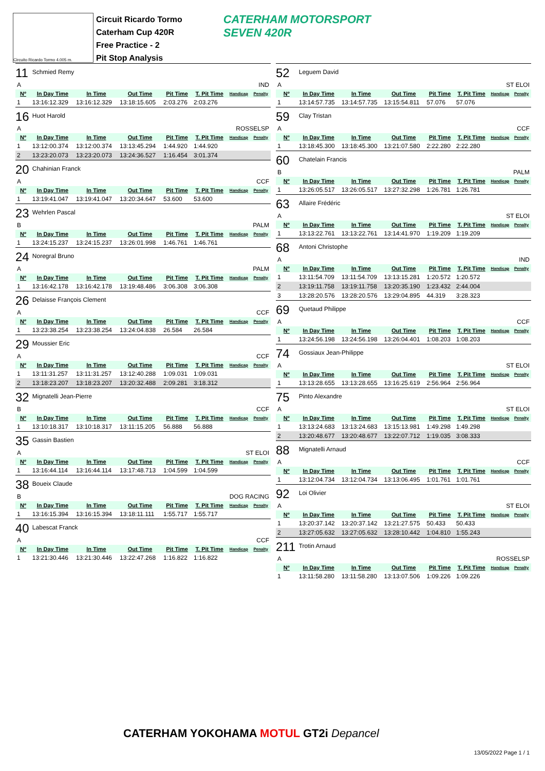Circuito Ricardo Tormo 4.005 m.
Circuit Ricardo Tormo
Caterham Cup 420R
Free Practice - 2
Pit Stop Analysis
CATERHAM MOTORSPORT
SEVEN 420R
| 11 | Schmied Remy | | | | | | |
| A | IND | | | | | | |
| Nº | In Day Time | In Time | Out Time | Pit Time | T. Pit Time | Handicap | Penalty |
| 1 | 13:16:12.329 | 13:16:12.329 | 13:18:15.605 | 2:03.276 | 2:03.276 | | |
| 16 | Huot Harold | | | | | | |
| A | ROSSELSP | | | | | | |
| Nº | In Day Time | In Time | Out Time | Pit Time | T. Pit Time | Handicap | Penalty |
| 1 | 13:12:00.374 | 13:12:00.374 | 13:13:45.294 | 1:44.920 | 1:44.920 | | |
| 2 | 13:23:20.073 | 13:23:20.073 | 13:24:36.527 | 1:16.454 | 3:01.374 | | |
| 20 | Chahinian Franck | | | | | | |
| A | CCF | | | | | | |
| Nº | In Day Time | In Time | Out Time | Pit Time | T. Pit Time | Handicap | Penalty |
| 1 | 13:19:41.047 | 13:19:41.047 | 13:20:34.647 | 53.600 | 53.600 | | |
| 23 | Wehrlen Pascal | | | | | | |
| B | PALM | | | | | | |
| Nº | In Day Time | In Time | Out Time | Pit Time | T. Pit Time | Handicap | Penalty |
| 1 | 13:24:15.237 | 13:24:15.237 | 13:26:01.998 | 1:46.761 | 1:46.761 | | |
| 24 | Noregral Bruno | | | | | | |
| A | PALM | | | | | | |
| Nº | In Day Time | In Time | Out Time | Pit Time | T. Pit Time | Handicap | Penalty |
| 1 | 13:16:42.178 | 13:16:42.178 | 13:19:48.486 | 3:06.308 | 3:06.308 | | |
| 26 | Delaisse François Clement | | | | | | |
| A | CCF | | | | | | |
| Nº | In Day Time | In Time | Out Time | Pit Time | T. Pit Time | Handicap | Penalty |
| 1 | 13:23:38.254 | 13:23:38.254 | 13:24:04.838 | 26.584 | 26.584 | | |
| 29 | Moussier Eric | | | | | | |
| A | CCF | | | | | | |
| Nº | In Day Time | In Time | Out Time | Pit Time | T. Pit Time | Handicap | Penalty |
| 1 | 13:11:31.257 | 13:11:31.257 | 13:12:40.288 | 1:09.031 | 1:09.031 | | |
| 2 | 13:18:23.207 | 13:18:23.207 | 13:20:32.488 | 2:09.281 | 3:18.312 | | |
| 32 | Mignatelli Jean-Pierre | | | | | | |
| B | CCF | | | | | | |
| Nº | In Day Time | In Time | Out Time | Pit Time | T. Pit Time | Handicap | Penalty |
| 1 | 13:10:18.317 | 13:10:18.317 | 13:11:15.205 | 56.888 | 56.888 | | |
| 35 | Gassin Bastien | | | | | | |
| A | ST ELOI | | | | | | |
| Nº | In Day Time | In Time | Out Time | Pit Time | T. Pit Time | Handicap | Penalty |
| 1 | 13:16:44.114 | 13:16:44.114 | 13:17:48.713 | 1:04.599 | 1:04.599 | | |
| 38 | Boueix Claude | | | | | | |
| B | DOG RACING | | | | | | |
| Nº | In Day Time | In Time | Out Time | Pit Time | T. Pit Time | Handicap | Penalty |
| 1 | 13:16:15.394 | 13:16:15.394 | 13:18:11.111 | 1:55.717 | 1:55.717 | | |
| 40 | Labescat Franck | | | | | | |
| A | CCF | | | | | | |
| Nº | In Day Time | In Time | Out Time | Pit Time | T. Pit Time | Handicap | Penalty |
| 1 | 13:21:30.446 | 13:21:30.446 | 13:22:47.268 | 1:16.822 | 1:16.822 | | |
| 52 | Leguem David | | | | | | |
| A | ST ELOI | | | | | | |
| Nº | In Day Time | In Time | Out Time | Pit Time | T. Pit Time | Handicap | Penalty |
| 1 | 13:14:57.735 | 13:14:57.735 | 13:15:54.811 | 57.076 | 57.076 | | |
| 59 | Clay Tristan | | | | | | |
| A | CCF | | | | | | |
| Nº | In Day Time | In Time | Out Time | Pit Time | T. Pit Time | Handicap | Penalty |
| 1 | 13:18:45.300 | 13:18:45.300 | 13:21:07.580 | 2:22.280 | 2:22.280 | | |
| 60 | Chatelain Francis | | | | | | |
| B | PALM | | | | | | |
| Nº | In Day Time | In Time | Out Time | Pit Time | T. Pit Time | Handicap | Penalty |
| 1 | 13:26:05.517 | 13:26:05.517 | 13:27:32.298 | 1:26.781 | 1:26.781 | | |
| 63 | Allaire Frédéric | | | | | | |
| A | ST ELOI | | | | | | |
| Nº | In Day Time | In Time | Out Time | Pit Time | T. Pit Time | Handicap | Penalty |
| 1 | 13:13:22.761 | 13:13:22.761 | 13:14:41.970 | 1:19.209 | 1:19.209 | | |
| 68 | Antoni Christophe | | | | | | |
| A | IND | | | | | | |
| Nº | In Day Time | In Time | Out Time | Pit Time | T. Pit Time | Handicap | Penalty |
| 1 | 13:11:54.709 | 13:11:54.709 | 13:13:15.281 | 1:20.572 | 1:20.572 | | |
| 2 | 13:19:11.758 | 13:19:11.758 | 13:20:35.190 | 1:23.432 | 2:44.004 | | |
| 3 | 13:28:20.576 | 13:28:20.576 | 13:29:04.895 | 44.319 | 3:28.323 | | |
| 69 | Quetaud Philippe | | | | | | |
| A | CCF | | | | | | |
| Nº | In Day Time | In Time | Out Time | Pit Time | T. Pit Time | Handicap | Penalty |
| 1 | 13:24:56.198 | 13:24:56.198 | 13:26:04.401 | 1:08.203 | 1:08.203 | | |
| 74 | Gossiaux Jean-Philippe | | | | | | |
| A | ST ELOI | | | | | | |
| Nº | In Day Time | In Time | Out Time | Pit Time | T. Pit Time | Handicap | Penalty |
| 1 | 13:13:28.655 | 13:13:28.655 | 13:16:25.619 | 2:56.964 | 2:56.964 | | |
| 75 | Pinto Alexandre | | | | | | |
| A | ST ELOI | | | | | | |
| Nº | In Day Time | In Time | Out Time | Pit Time | T. Pit Time | Handicap | Penalty |
| 1 | 13:13:24.683 | 13:13:24.683 | 13:15:13.981 | 1:49.298 | 1:49.298 | | |
| 2 | 13:20:48.677 | 13:20:48.677 | 13:22:07.712 | 1:19.035 | 3:08.333 | | |
| 88 | Mignatelli Arnaud | | | | | | |
| A | CCF | | | | | | |
| Nº | In Day Time | In Time | Out Time | Pit Time | T. Pit Time | Handicap | Penalty |
| 1 | 13:12:04.734 | 13:12:04.734 | 13:13:06.495 | 1:01.761 | 1:01.761 | | |
| 92 | Loi Olivier | | | | | | |
| A | ST ELOI | | | | | | |
| Nº | In Day Time | In Time | Out Time | Pit Time | T. Pit Time | Handicap | Penalty |
| 1 | 13:20:37.142 | 13:20:37.142 | 13:21:27.575 | 50.433 | 50.433 | | |
| 2 | 13:27:05.632 | 13:27:05.632 | 13:28:10.442 | 1:04.810 | 1:55.243 | | |
| 211 | Trotin Arnaud | | | | | | |
| A | ROSSELSP | | | | | | |
| Nº | In Day Time | In Time | Out Time | Pit Time | T. Pit Time | Handicap | Penalty |
| 1 | 13:11:58.280 | 13:11:58.280 | 13:13:07.506 | 1:09.226 | 1:09.226 | | |
CATERHAM YOKOHAMA MOTUL GT2i Depancel
13/05/2022 Page 1 / 1